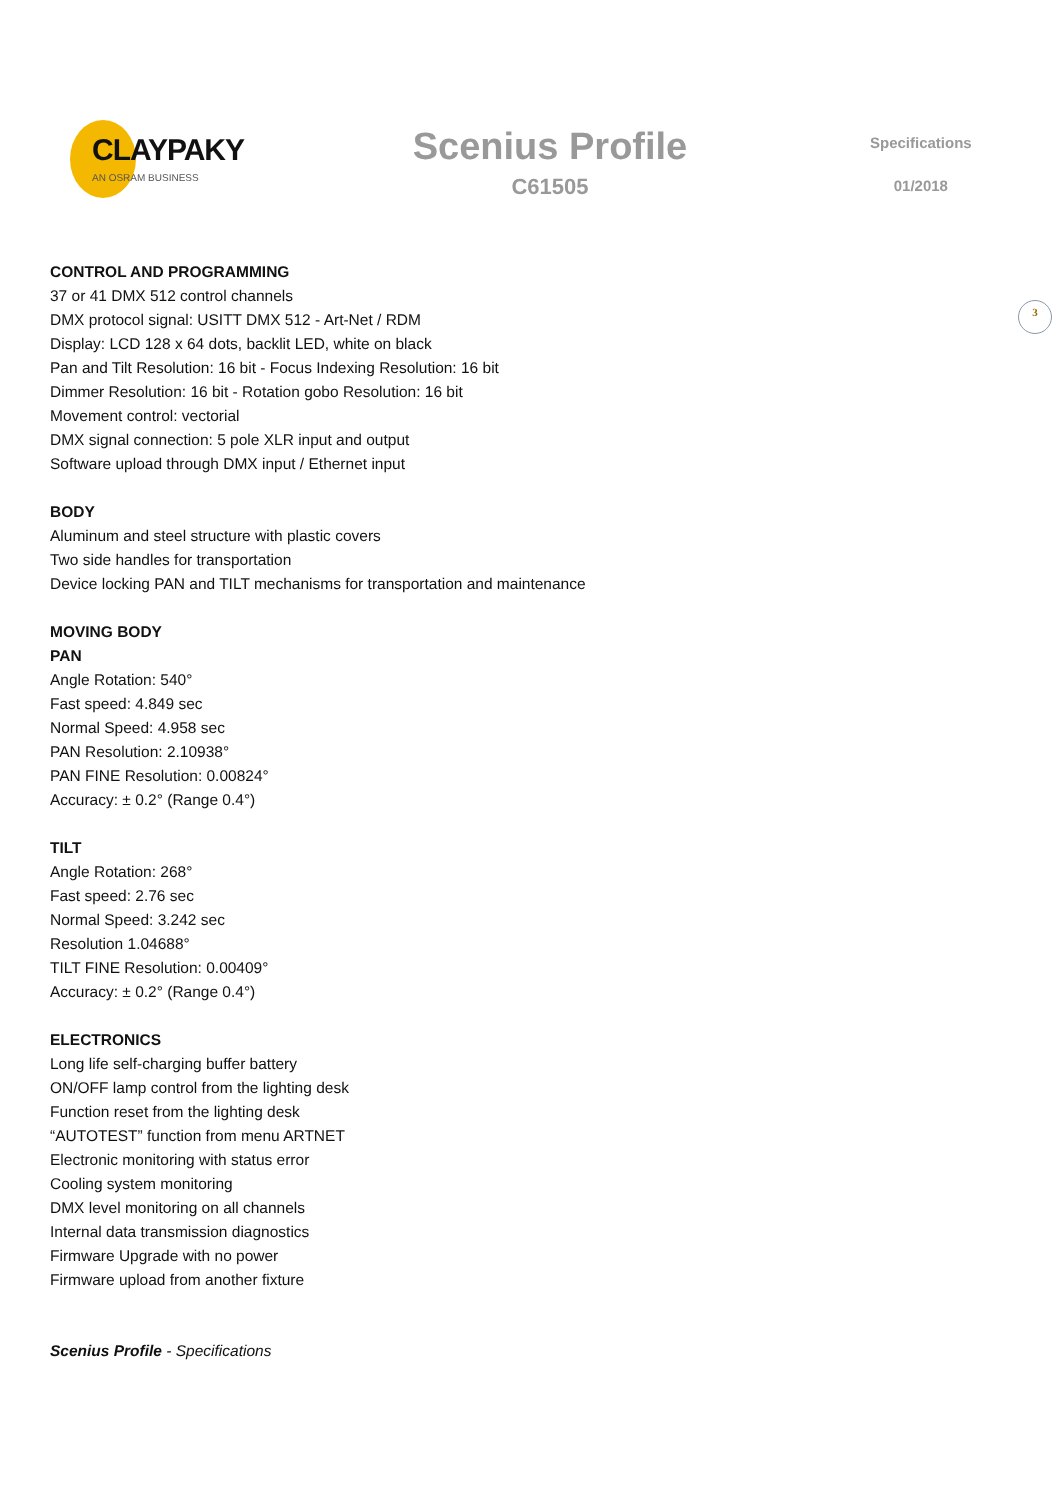CLAYPAKY
AN OSRAM BUSINESS
Scenius Profile
C61505
Specifications
01/2018
3
CONTROL AND PROGRAMMING
37 or 41 DMX 512 control channels
DMX protocol signal: USITT DMX 512 - Art-Net / RDM
Display: LCD 128 x 64 dots, backlit LED, white on black
Pan and Tilt Resolution: 16 bit - Focus Indexing Resolution: 16 bit
Dimmer Resolution: 16 bit - Rotation gobo Resolution: 16 bit
Movement control: vectorial
DMX signal connection: 5 pole XLR input and output
Software upload through DMX input / Ethernet input
BODY
Aluminum and steel structure with plastic covers
Two side handles for transportation
Device locking PAN and TILT mechanisms for transportation and maintenance
MOVING BODY
PAN
Angle Rotation: 540°
Fast speed: 4.849 sec
Normal Speed: 4.958 sec
PAN Resolution: 2.10938°
PAN FINE Resolution: 0.00824°
Accuracy: ± 0.2° (Range 0.4°)
TILT
Angle Rotation: 268°
Fast speed: 2.76 sec
Normal Speed: 3.242 sec
Resolution 1.04688°
TILT FINE Resolution: 0.00409°
Accuracy: ± 0.2° (Range 0.4°)
ELECTRONICS
Long life self-charging buffer battery
ON/OFF lamp control from the lighting desk
Function reset from the lighting desk
“AUTOTEST” function from menu ARTNET
Electronic monitoring with status error
Cooling system monitoring
DMX level monitoring on all channels
Internal data transmission diagnostics
Firmware Upgrade with no power
Firmware upload from another fixture
Scenius Profile - Specifications